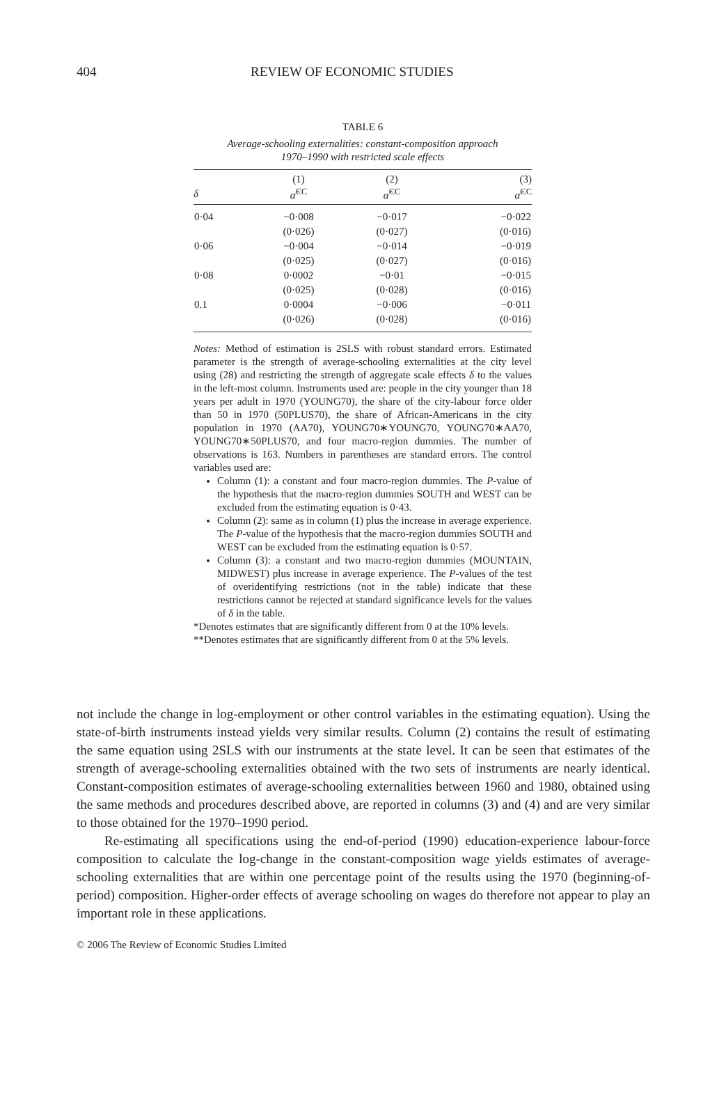404 REVIEW OF ECONOMIC STUDIES
TABLE 6
Average-schooling externalities: constant-composition approach
1970–1990 with restricted scale effects
| δ | (1) α̂<sup>CC</sup> | (2) α̂<sup>CC</sup> | (3) α̂<sup>CC</sup> |
| --- | --- | --- | --- |
| 0·04 | −0·008 | −0·017 | −0·022 |
| | (0·026) | (0·027) | (0·016) |
| 0·06 | −0·004 | −0·014 | −0·019 |
| | (0·025) | (0·027) | (0·016) |
| 0·08 | 0·0002 | −0·01 | −0·015 |
| | (0·025) | (0·028) | (0·016) |
| 0.1 | 0·0004 | −0·006 | −0·011 |
| | (0·026) | (0·028) | (0·016) |
Notes: Method of estimation is 2SLS with robust standard errors. Estimated parameter is the strength of average-schooling externalities at the city level using (28) and restricting the strength of aggregate scale effects δ to the values in the left-most column. Instruments used are: people in the city younger than 18 years per adult in 1970 (YOUNG70), the share of the city-labour force older than 50 in 1970 (50PLUS70), the share of African-Americans in the city population in 1970 (AA70), YOUNG70∗YOUNG70, YOUNG70∗AA70, YOUNG70∗50PLUS70, and four macro-region dummies. The number of observations is 163. Numbers in parentheses are standard errors. The control variables used are:
Column (1): a constant and four macro-region dummies. The P-value of the hypothesis that the macro-region dummies SOUTH and WEST can be excluded from the estimating equation is 0·43.
Column (2): same as in column (1) plus the increase in average experience. The P-value of the hypothesis that the macro-region dummies SOUTH and WEST can be excluded from the estimating equation is 0·57.
Column (3): a constant and two macro-region dummies (MOUNTAIN, MIDWEST) plus increase in average experience. The P-values of the test of overidentifying restrictions (not in the table) indicate that these restrictions cannot be rejected at standard significance levels for the values of δ in the table.
*Denotes estimates that are significantly different from 0 at the 10% levels.
**Denotes estimates that are significantly different from 0 at the 5% levels.
not include the change in log-employment or other control variables in the estimating equation). Using the state-of-birth instruments instead yields very similar results. Column (2) contains the result of estimating the same equation using 2SLS with our instruments at the state level. It can be seen that estimates of the strength of average-schooling externalities obtained with the two sets of instruments are nearly identical. Constant-composition estimates of average-schooling externalities between 1960 and 1980, obtained using the same methods and procedures described above, are reported in columns (3) and (4) and are very similar to those obtained for the 1970–1990 period.
Re-estimating all specifications using the end-of-period (1990) education-experience labour-force composition to calculate the log-change in the constant-composition wage yields estimates of average-schooling externalities that are within one percentage point of the results using the 1970 (beginning-of-period) composition. Higher-order effects of average schooling on wages do therefore not appear to play an important role in these applications.
© 2006 The Review of Economic Studies Limited